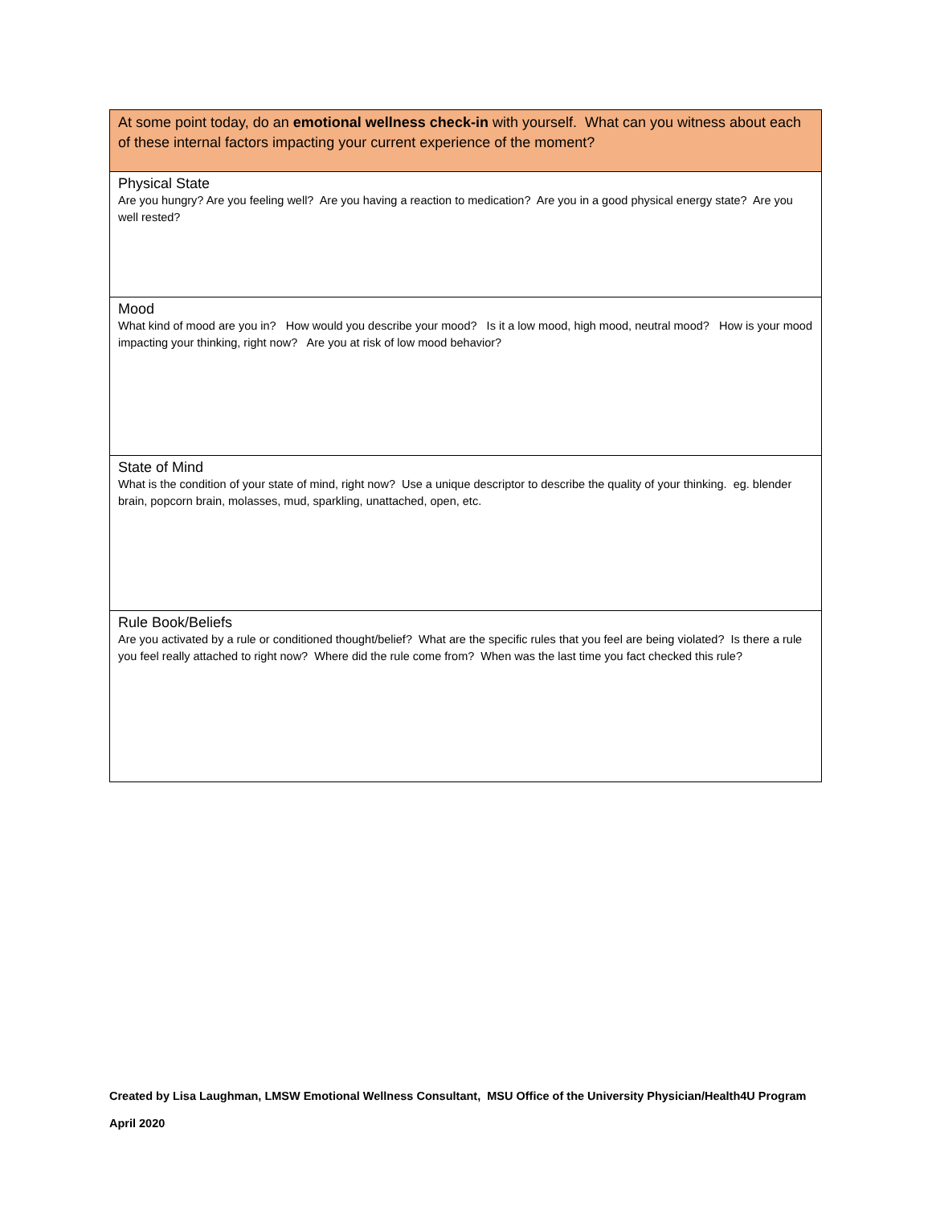| At some point today, do an emotional wellness check-in with yourself. What can you witness about each of these internal factors impacting your current experience of the moment? |
| Physical State Are you hungry? Are you feeling well? Are you having a reaction to medication? Are you in a good physical energy state? Are you well rested? |
| Mood What kind of mood are you in? How would you describe your mood? Is it a low mood, high mood, neutral mood? How is your mood impacting your thinking, right now? Are you at risk of low mood behavior? |
| State of Mind What is the condition of your state of mind, right now? Use a unique descriptor to describe the quality of your thinking. eg. blender brain, popcorn brain, molasses, mud, sparkling, unattached, open, etc. |
| Rule Book/Beliefs Are you activated by a rule or conditioned thought/belief? What are the specific rules that you feel are being violated? Is there a rule you feel really attached to right now? Where did the rule come from? When was the last time you fact checked this rule? |
Created by Lisa Laughman, LMSW Emotional Wellness Consultant, MSU Office of the University Physician/Health4U Program
April 2020